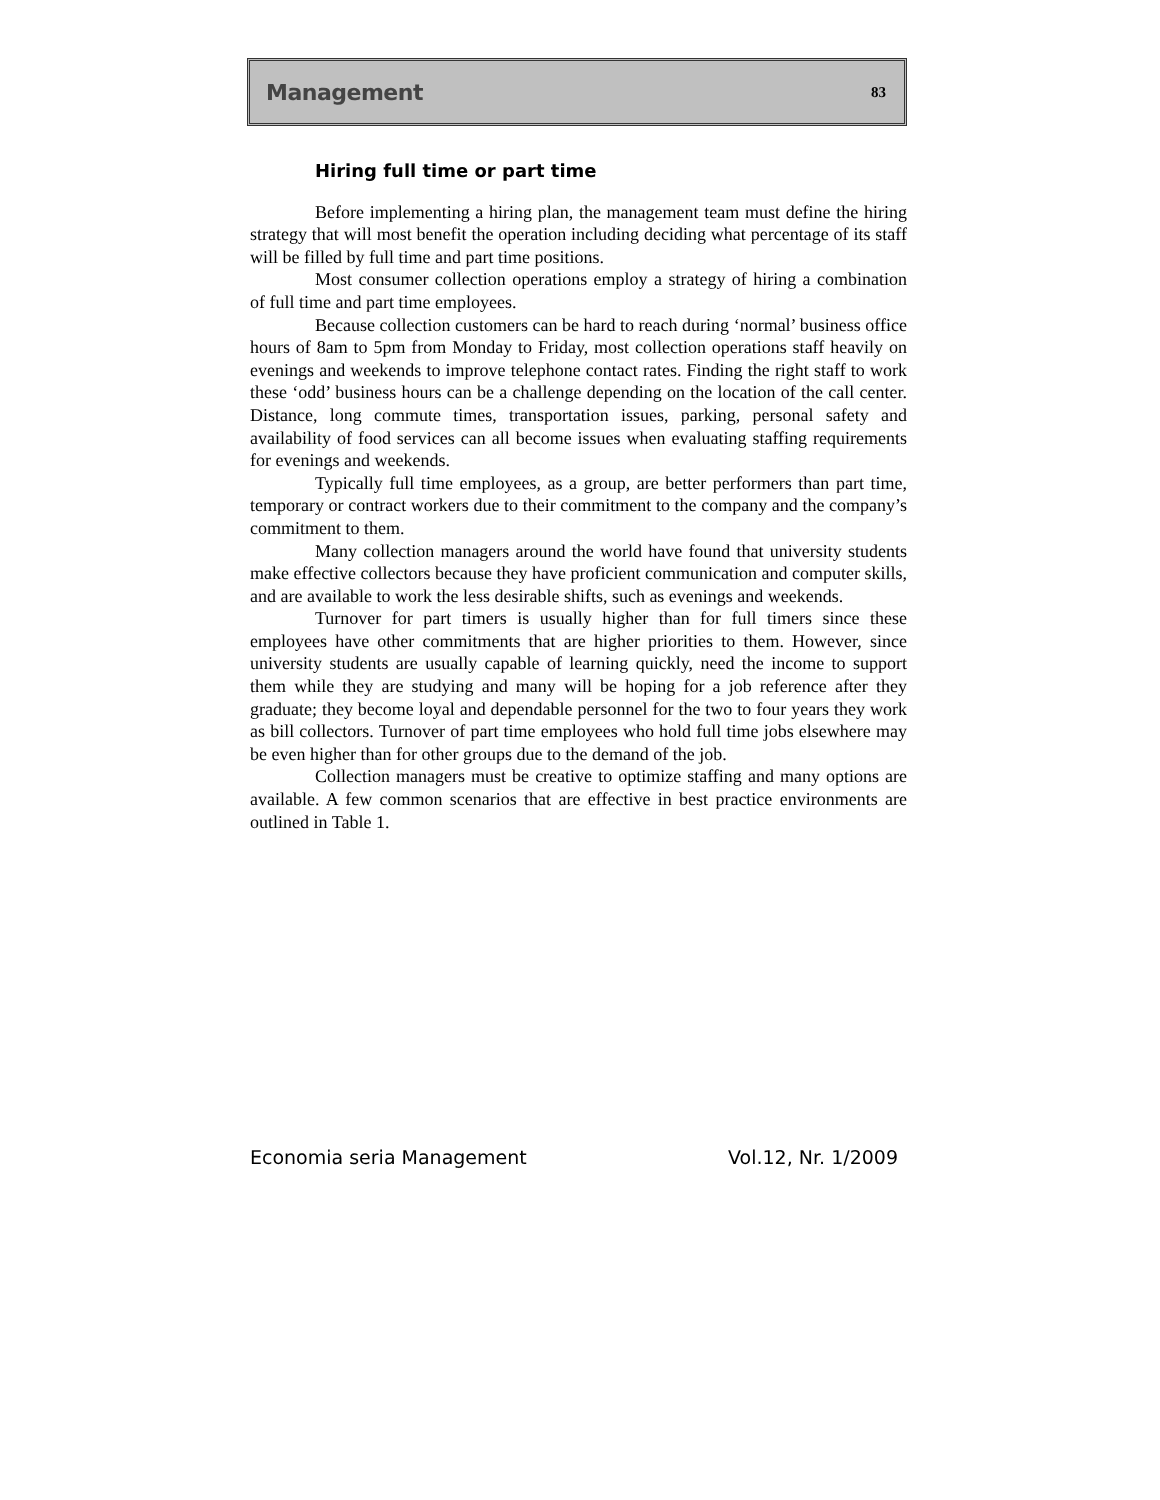Management 83
Hiring full time or part time
Before implementing a hiring plan, the management team must define the hiring strategy that will most benefit the operation including deciding what percentage of its staff will be filled by full time and part time positions.
Most consumer collection operations employ a strategy of hiring a combination of full time and part time employees.
Because collection customers can be hard to reach during ‘normal’ business office hours of 8am to 5pm from Monday to Friday, most collection operations staff heavily on evenings and weekends to improve telephone contact rates. Finding the right staff to work these ‘odd’ business hours can be a challenge depending on the location of the call center. Distance, long commute times, transportation issues, parking, personal safety and availability of food services can all become issues when evaluating staffing requirements for evenings and weekends.
Typically full time employees, as a group, are better performers than part time, temporary or contract workers due to their commitment to the company and the company’s commitment to them.
Many collection managers around the world have found that university students make effective collectors because they have proficient communication and computer skills, and are available to work the less desirable shifts, such as evenings and weekends.
Turnover for part timers is usually higher than for full timers since these employees have other commitments that are higher priorities to them. However, since university students are usually capable of learning quickly, need the income to support them while they are studying and many will be hoping for a job reference after they graduate; they become loyal and dependable personnel for the two to four years they work as bill collectors. Turnover of part time employees who hold full time jobs elsewhere may be even higher than for other groups due to the demand of the job.
Collection managers must be creative to optimize staffing and many options are available. A few common scenarios that are effective in best practice environments are outlined in Table 1.
Economia seria Management Vol.12, Nr. 1/2009